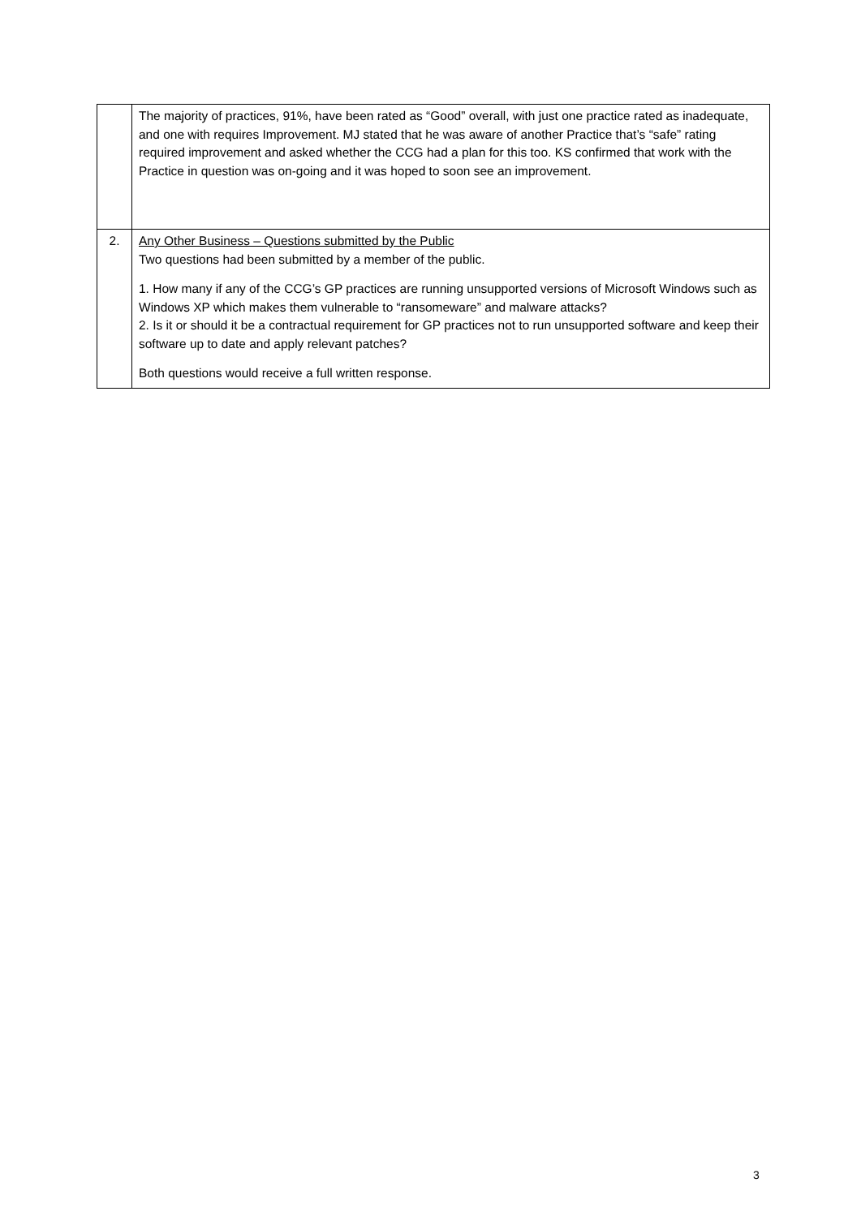| | The majority of practices, 91%, have been rated as “Good” overall, with just one practice rated as inadequate, and one with requires Improvement. MJ stated that he was aware of another Practice that’s “safe” rating required improvement and asked whether the CCG had a plan for this too. KS confirmed that work with the Practice in question was on-going and it was hoped to soon see an improvement. |
| 2. | Any Other Business – Questions submitted by the Public Two questions had been submitted by a member of the public. 1. How many if any of the CCG’s GP practices are running unsupported versions of Microsoft Windows such as Windows XP which makes them vulnerable to “ransomeware” and malware attacks? 2. Is it or should it be a contractual requirement for GP practices not to run unsupported software and keep their software up to date and apply relevant patches? Both questions would receive a full written response. |
3